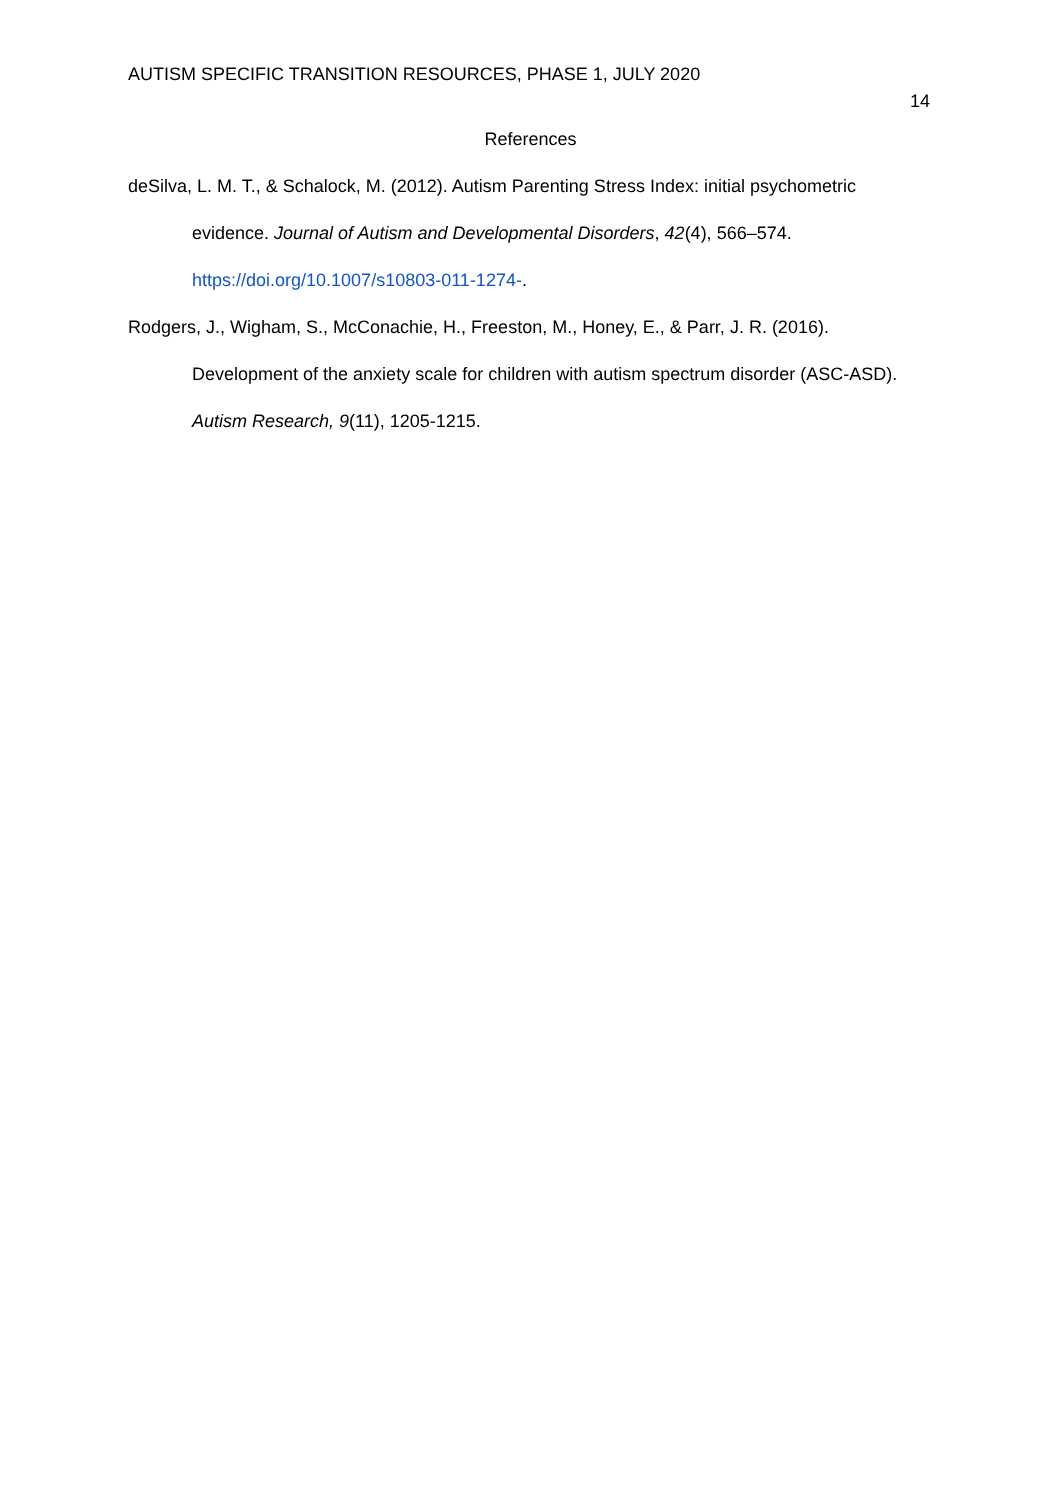AUTISM SPECIFIC TRANSITION RESOURCES, PHASE 1, JULY 2020
14
References
deSilva, L. M. T., & Schalock, M. (2012). Autism Parenting Stress Index: initial psychometric evidence. Journal of Autism and Developmental Disorders, 42(4), 566–574. https://doi.org/10.1007/s10803-011-1274-.
Rodgers, J., Wigham, S., McConachie, H., Freeston, M., Honey, E., & Parr, J. R. (2016). Development of the anxiety scale for children with autism spectrum disorder (ASC‐ASD). Autism Research, 9(11), 1205-1215.